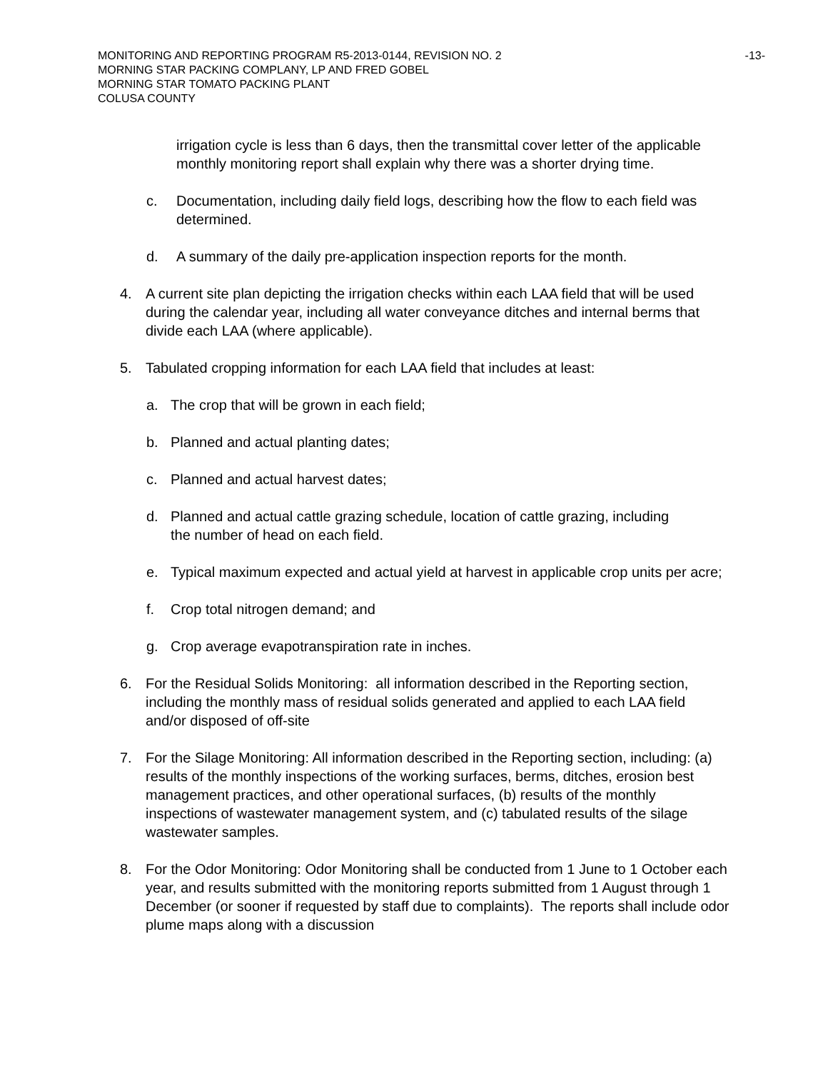-13-
MONITORING AND REPORTING PROGRAM R5-2013-0144, REVISION NO. 2
MORNING STAR PACKING COMPLANY, LP AND FRED GOBEL
MORNING STAR TOMATO PACKING PLANT
COLUSA COUNTY
irrigation cycle is less than 6 days, then the transmittal cover letter of the applicable monthly monitoring report shall explain why there was a shorter drying time.
c. Documentation, including daily field logs, describing how the flow to each field was determined.
d. A summary of the daily pre-application inspection reports for the month.
4. A current site plan depicting the irrigation checks within each LAA field that will be used during the calendar year, including all water conveyance ditches and internal berms that divide each LAA (where applicable).
5. Tabulated cropping information for each LAA field that includes at least:
a. The crop that will be grown in each field;
b. Planned and actual planting dates;
c. Planned and actual harvest dates;
d. Planned and actual cattle grazing schedule, location of cattle grazing, including the number of head on each field.
e. Typical maximum expected and actual yield at harvest in applicable crop units per acre;
f. Crop total nitrogen demand; and
g. Crop average evapotranspiration rate in inches.
6. For the Residual Solids Monitoring: all information described in the Reporting section, including the monthly mass of residual solids generated and applied to each LAA field and/or disposed of off-site
7. For the Silage Monitoring: All information described in the Reporting section, including: (a) results of the monthly inspections of the working surfaces, berms, ditches, erosion best management practices, and other operational surfaces, (b) results of the monthly inspections of wastewater management system, and (c) tabulated results of the silage wastewater samples.
8. For the Odor Monitoring: Odor Monitoring shall be conducted from 1 June to 1 October each year, and results submitted with the monitoring reports submitted from 1 August through 1 December (or sooner if requested by staff due to complaints). The reports shall include odor plume maps along with a discussion